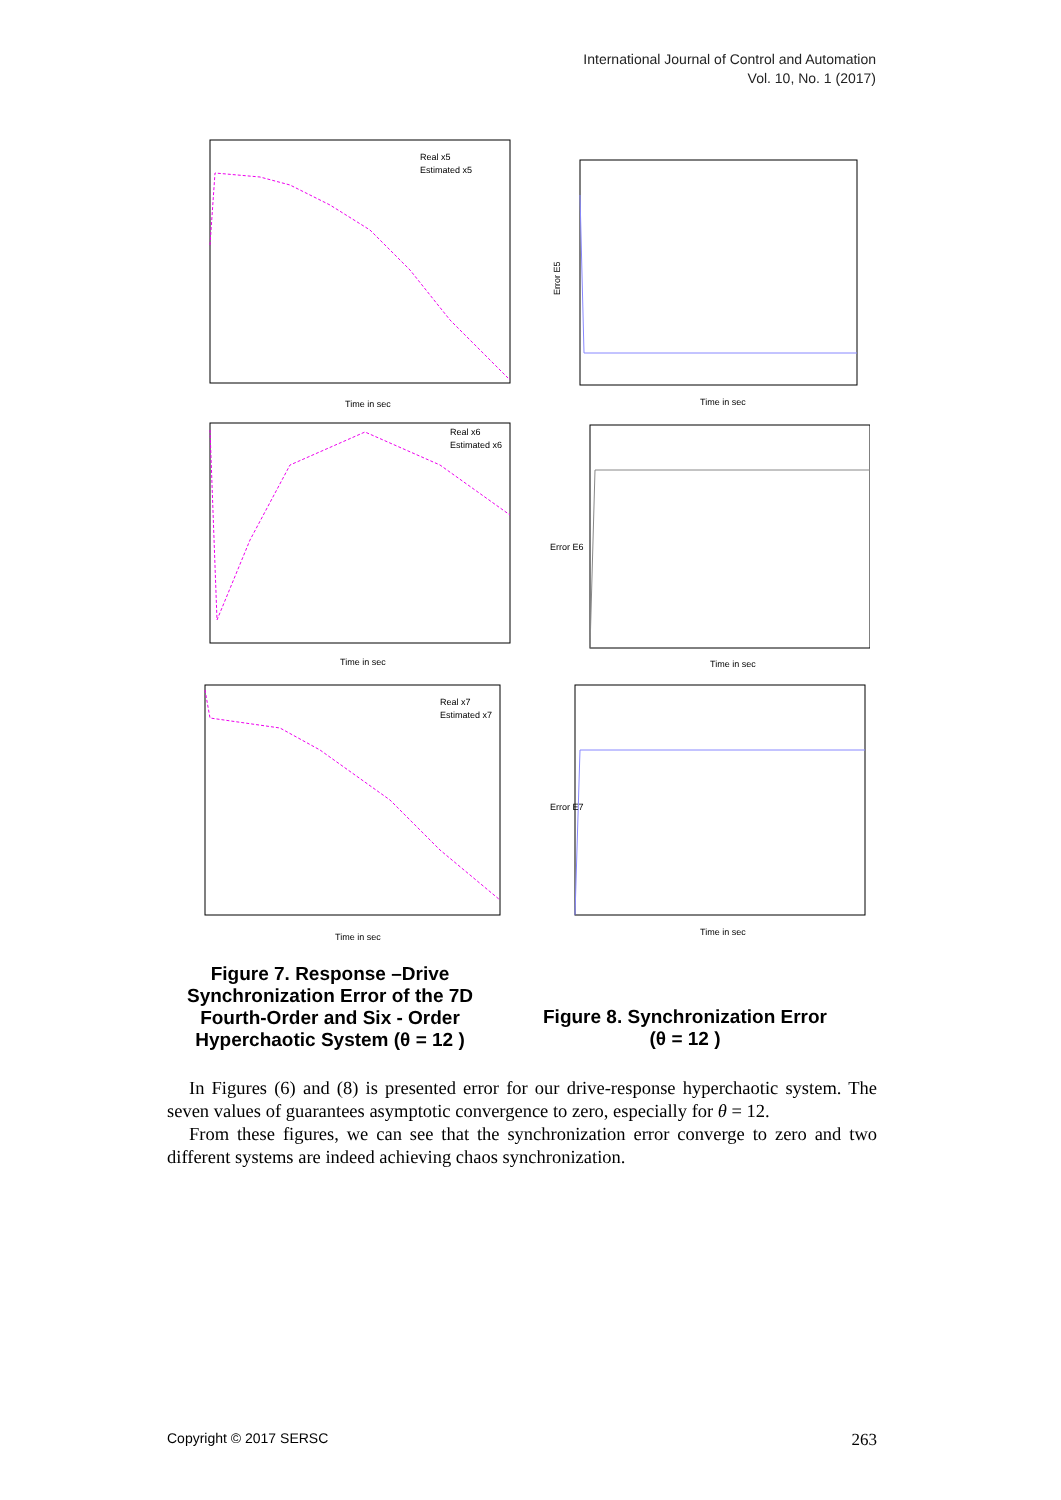International Journal of Control and Automation
Vol. 10, No. 1 (2017)
Time in sec
Real x5
Estimated x5
Error E5
Time in sec
Time in sec
Real x6
Estimated x6
Error E6
Time in sec
Time in sec
Real x7
Estimated x7
Error E7
Time in sec
Figure 7. Response –Drive Synchronization Error of the 7D Fourth-Order and Six - Order Hyperchaotic System (θ = 12 )
Figure 8. Synchronization Error
(θ = 12 )
In Figures (6) and (8) is presented error for our drive-response hyperchaotic system. The seven values of guarantees asymptotic convergence to zero, especially for θ = 12.
From these figures, we can see that the synchronization error converge to zero and two different systems are indeed achieving chaos synchronization.
Copyright © 2017 SERSC 263